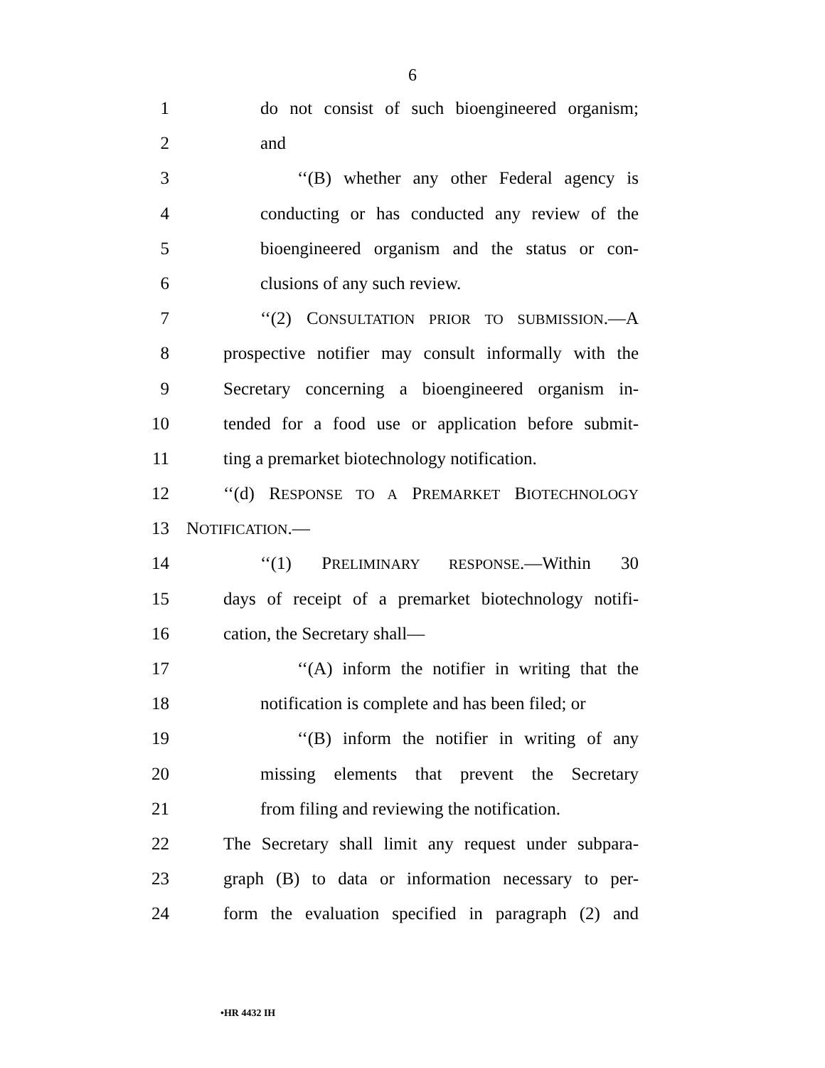6
1 do not consist of such bioengineered organism;
2 and
3 ‘‘(B) whether any other Federal agency is
4 conducting or has conducted any review of the
5 bioengineered organism and the status or con-
6 clusions of any such review.
7 ‘‘(2) CONSULTATION PRIOR TO SUBMISSION.—A
8 prospective notifier may consult informally with the
9 Secretary concerning a bioengineered organism in-
10 tended for a food use or application before submit-
11 ting a premarket biotechnology notification.
12 ‘‘(d) RESPONSE TO A PREMARKET BIOTECHNOLOGY
13 NOTIFICATION.—
14 ‘‘(1) PRELIMINARY RESPONSE.—Within 30
15 days of receipt of a premarket biotechnology notifi-
16 cation, the Secretary shall—
17 ‘‘(A) inform the notifier in writing that the
18 notification is complete and has been filed; or
19 ‘‘(B) inform the notifier in writing of any
20 missing elements that prevent the Secretary
21 from filing and reviewing the notification.
22 The Secretary shall limit any request under subpara-
23 graph (B) to data or information necessary to per-
24 form the evaluation specified in paragraph (2) and
•HR 4432 IH